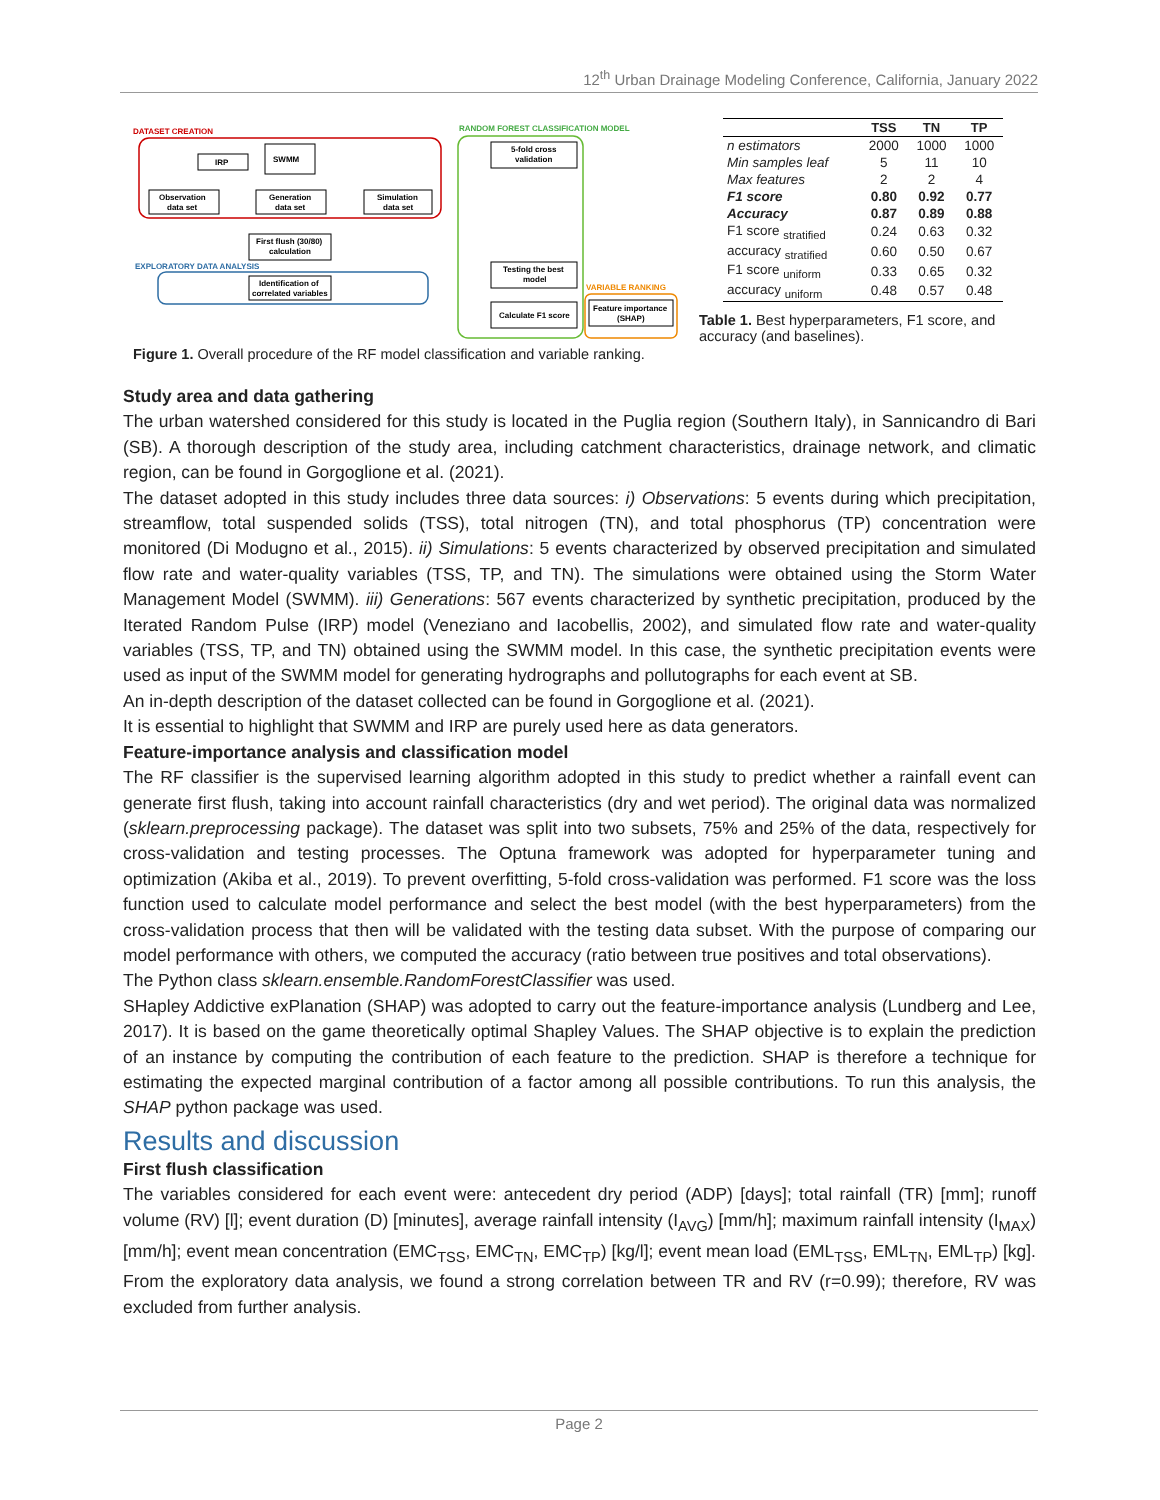12<sup>th</sup> Urban Drainage Modeling Conference, California, January 2022
DATASET CREATION
IRP
SWMM
Observation
data set
Generation
data set
Simulation
data set
First flush (30/80)
calculation
EXPLORATORY DATA ANALYSIS
Identification of
correlated variables
RANDOM FOREST CLASSIFICATION MODEL
5-fold cross
validation
Testing the best
model
Calculate F1 score
VARIABLE RANKING
Feature importance
(SHAP)
Figure 1. Overall procedure of the RF model classification and variable ranking.
| | TSS | TN | TP |
| --- | --- | --- | --- |
| n estimators | 2000 | 1000 | 1000 |
| Min samples leaf | 5 | 11 | 10 |
| Max features | 2 | 2 | 4 |
| F1 score | 0.80 | 0.92 | 0.77 |
| Accuracy | 0.87 | 0.89 | 0.88 |
| F1 score <sub>stratified</sub> | 0.24 | 0.63 | 0.32 |
| accuracy <sub>stratified</sub> | 0.60 | 0.50 | 0.67 |
| F1 score <sub>uniform</sub> | 0.33 | 0.65 | 0.32 |
| accuracy <sub>uniform</sub> | 0.48 | 0.57 | 0.48 |
Table 1. Best hyperparameters, F1 score, and accuracy (and baselines).
Study area and data gathering
The urban watershed considered for this study is located in the Puglia region (Southern Italy), in Sannicandro di Bari (SB). A thorough description of the study area, including catchment characteristics, drainage network, and climatic region, can be found in Gorgoglione et al. (2021).
The dataset adopted in this study includes three data sources: i) Observations: 5 events during which precipitation, streamflow, total suspended solids (TSS), total nitrogen (TN), and total phosphorus (TP) concentration were monitored (Di Modugno et al., 2015). ii) Simulations: 5 events characterized by observed precipitation and simulated flow rate and water-quality variables (TSS, TP, and TN). The simulations were obtained using the Storm Water Management Model (SWMM). iii) Generations: 567 events characterized by synthetic precipitation, produced by the Iterated Random Pulse (IRP) model (Veneziano and Iacobellis, 2002), and simulated flow rate and water-quality variables (TSS, TP, and TN) obtained using the SWMM model. In this case, the synthetic precipitation events were used as input of the SWMM model for generating hydrographs and pollutographs for each event at SB.
An in-depth description of the dataset collected can be found in Gorgoglione et al. (2021).
It is essential to highlight that SWMM and IRP are purely used here as data generators.
Feature-importance analysis and classification model
The RF classifier is the supervised learning algorithm adopted in this study to predict whether a rainfall event can generate first flush, taking into account rainfall characteristics (dry and wet period). The original data was normalized (sklearn.preprocessing package). The dataset was split into two subsets, 75% and 25% of the data, respectively for cross-validation and testing processes. The Optuna framework was adopted for hyperparameter tuning and optimization (Akiba et al., 2019). To prevent overfitting, 5-fold cross-validation was performed. F1 score was the loss function used to calculate model performance and select the best model (with the best hyperparameters) from the cross-validation process that then will be validated with the testing data subset. With the purpose of comparing our model performance with others, we computed the accuracy (ratio between true positives and total observations).
The Python class sklearn.ensemble.RandomForestClassifier was used.
SHapley Addictive exPlanation (SHAP) was adopted to carry out the feature-importance analysis (Lundberg and Lee, 2017). It is based on the game theoretically optimal Shapley Values. The SHAP objective is to explain the prediction of an instance by computing the contribution of each feature to the prediction. SHAP is therefore a technique for estimating the expected marginal contribution of a factor among all possible contributions. To run this analysis, the SHAP python package was used.
Results and discussion
First flush classification
The variables considered for each event were: antecedent dry period (ADP) [days]; total rainfall (TR) [mm]; runoff volume (RV) [l]; event duration (D) [minutes], average rainfall intensity (I<sub>AVG</sub>) [mm/h]; maximum rainfall intensity (I<sub>MAX</sub>) [mm/h]; event mean concentration (EMC<sub>TSS</sub>, EMC<sub>TN</sub>, EMC<sub>TP</sub>) [kg/l]; event mean load (EML<sub>TSS</sub>, EML<sub>TN</sub>, EML<sub>TP</sub>) [kg]. From the exploratory data analysis, we found a strong correlation between TR and RV (r=0.99); therefore, RV was excluded from further analysis.
Page 2